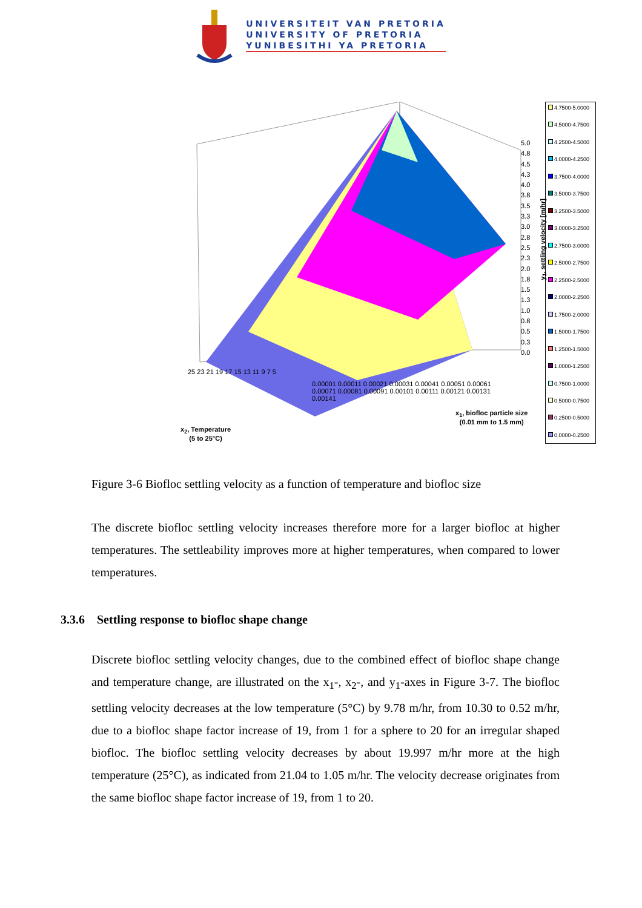UNIVERSITEIT VAN PRETORIA
UNIVERSITY OF PRETORIA
YUNIBESITHI YA PRETORIA
5.0
4.8
4.5
4.3
4.0
3.8
3.5
3.3
3.0
2.8
2.5
2.3
2.0
1.8
1.5
1.3
1.0
0.8
0.5
0.3
0.0
y<sub>1</sub>, settling velocity [m/hr]
25 23 21 19 17 15 13 11 9 7 5
0.00001 0.00011 0.00021 0.00031 0.00041 0.00051 0.00061 0.00071 0.00081 0.00091 0.00101 0.00111 0.00121 0.00131 0.00141
x<sub>1</sub>, biofloc particle size
(0.01 mm to 1.5 mm)
x<sub>2</sub>, Temperature
(5 to 25°C)
4.7500-5.0000
4.5000-4.7500
4.2500-4.5000
4.0000-4.2500
3.7500-4.0000
3.5000-3.7500
3.2500-3.5000
3.0000-3.2500
2.7500-3.0000
2.5000-2.7500
2.2500-2.5000
2.0000-2.2500
1.7500-2.0000
1.5000-1.7500
1.2500-1.5000
1.0000-1.2500
0.7500-1.0000
0.5000-0.7500
0.2500-0.5000
0.0000-0.2500
Figure 3-6 Biofloc settling velocity as a function of temperature and biofloc size
The discrete biofloc settling velocity increases therefore more for a larger biofloc at higher temperatures. The settleability improves more at higher temperatures, when compared to lower temperatures.
3.3.6 Settling response to biofloc shape change
Discrete biofloc settling velocity changes, due to the combined effect of biofloc shape change and temperature change, are illustrated on the x<sub>1</sub>-, x<sub>2</sub>-, and y<sub>1</sub>-axes in Figure 3-7. The biofloc settling velocity decreases at the low temperature (5°C) by 9.78 m/hr, from 10.30 to 0.52 m/hr, due to a biofloc shape factor increase of 19, from 1 for a sphere to 20 for an irregular shaped biofloc. The biofloc settling velocity decreases by about 19.997 m/hr more at the high temperature (25°C), as indicated from 21.04 to 1.05 m/hr. The velocity decrease originates from the same biofloc shape factor increase of 19, from 1 to 20.